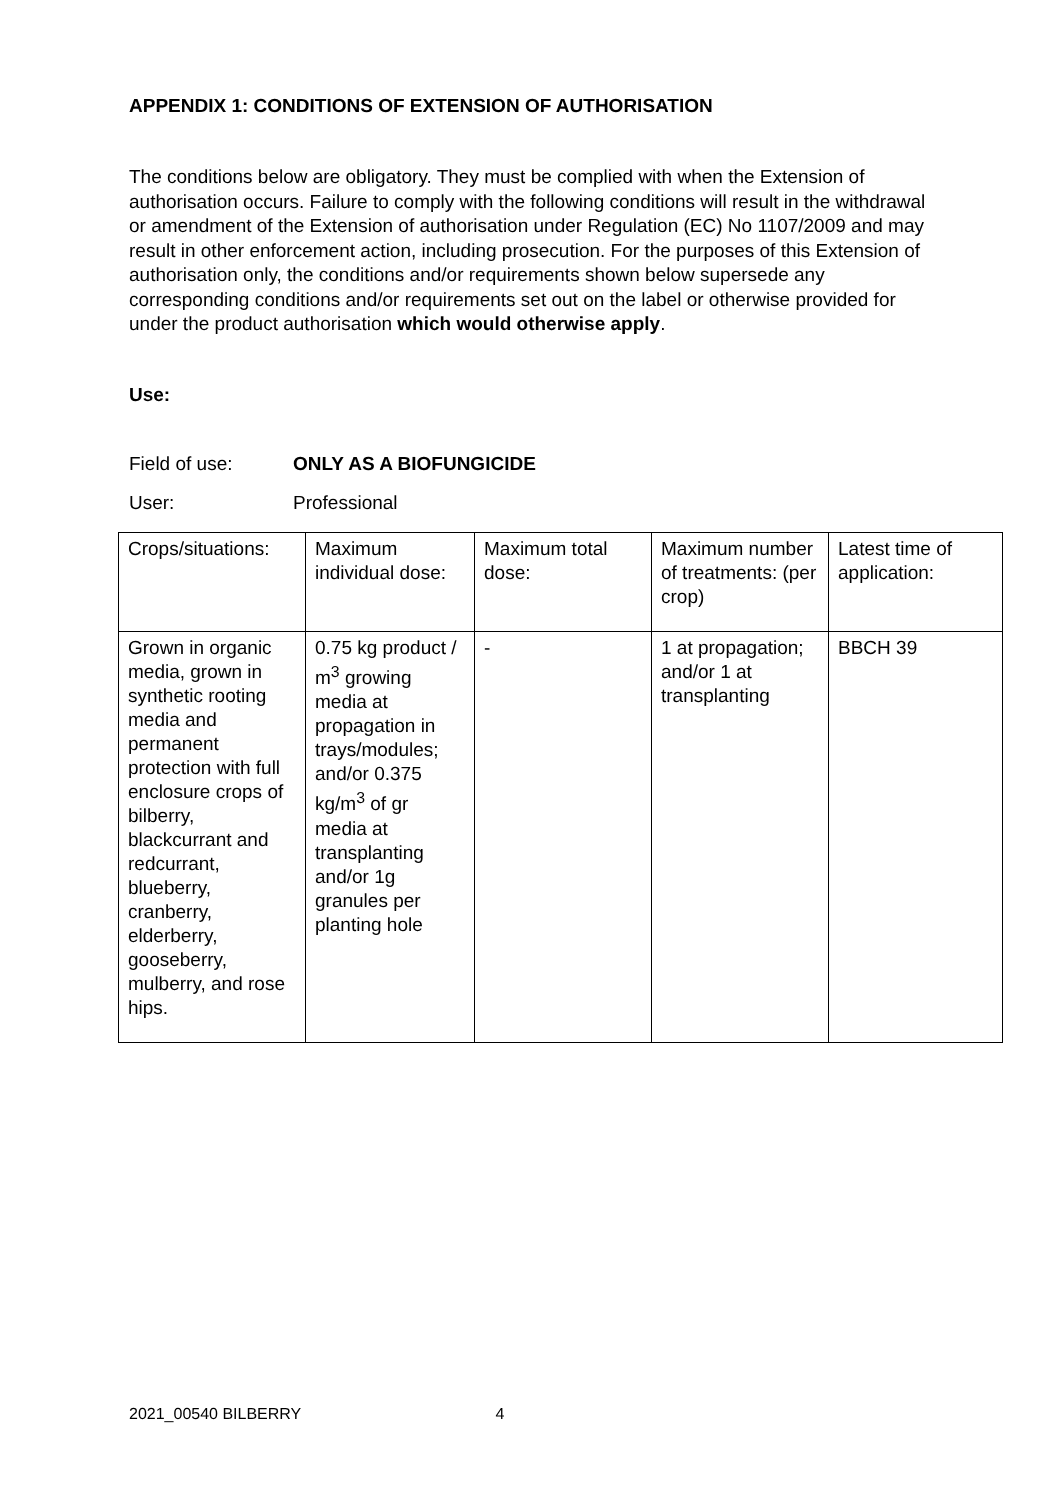APPENDIX 1: CONDITIONS OF EXTENSION OF AUTHORISATION
The conditions below are obligatory. They must be complied with when the Extension of authorisation occurs. Failure to comply with the following conditions will result in the withdrawal or amendment of the Extension of authorisation under Regulation (EC) No 1107/2009 and may result in other enforcement action, including prosecution. For the purposes of this Extension of authorisation only, the conditions and/or requirements shown below supersede any corresponding conditions and/or requirements set out on the label or otherwise provided for under the product authorisation which would otherwise apply.
Use:
Field of use: ONLY AS A BIOFUNGICIDE
User: Professional
| Crops/situations: | Maximum individual dose: | Maximum total dose: | Maximum number of treatments: (per crop) | Latest time of application: |
| Grown in organic media, grown in synthetic rooting media and permanent protection with full enclosure crops of bilberry, blackcurrant and redcurrant, blueberry, cranberry, elderberry, gooseberry, mulberry, and rose hips. | 0.75 kg product / m<sup>3</sup> growing media at propagation in trays/modules; and/or 0.375 kg/m<sup>3</sup> of gr media at transplanting and/or 1g granules per planting hole | - | 1 at propagation; and/or 1 at transplanting | BBCH 39 |
2021_00540 BILBERRY 4